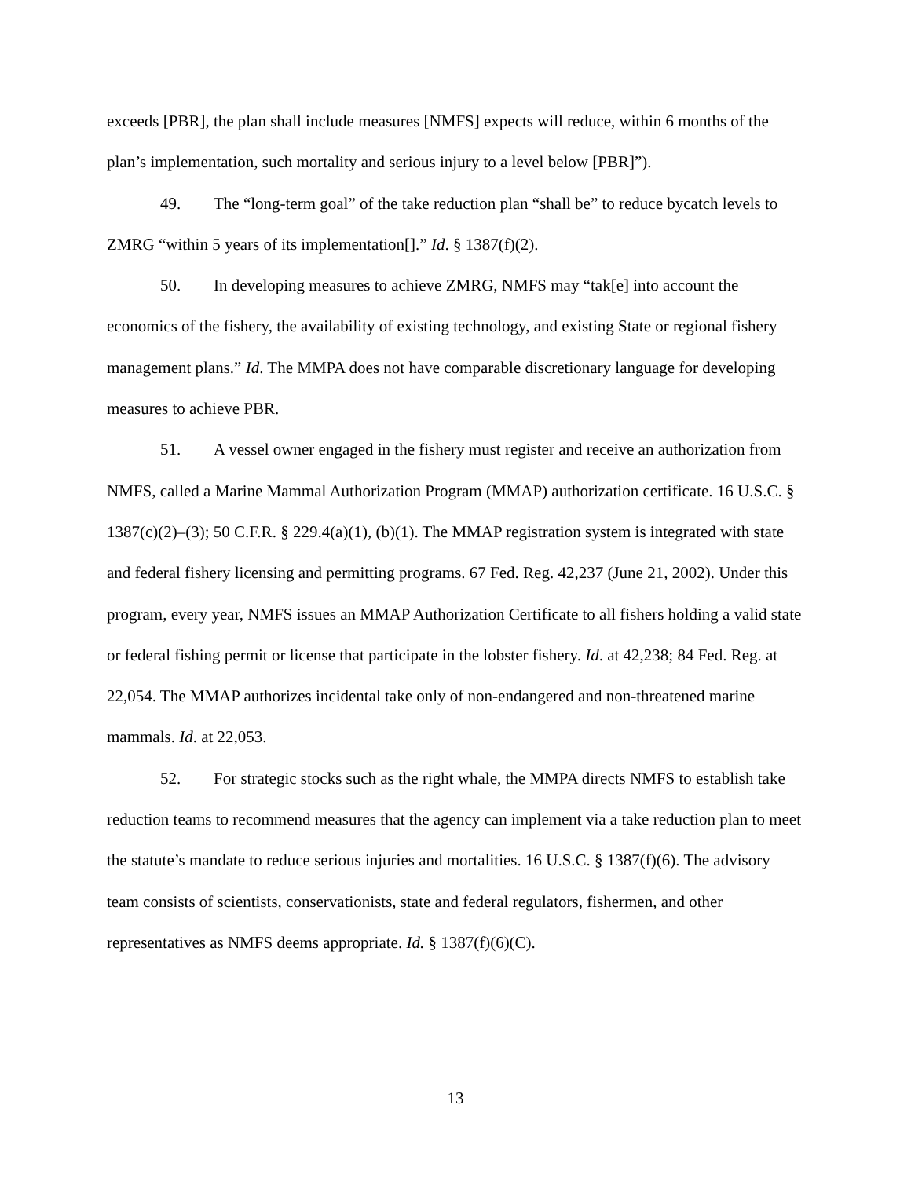exceeds [PBR], the plan shall include measures [NMFS] expects will reduce, within 6 months of the plan’s implementation, such mortality and serious injury to a level below [PBR]”).
49. The “long-term goal” of the take reduction plan “shall be” to reduce bycatch levels to ZMRG “within 5 years of its implementation[].” Id. § 1387(f)(2).
50. In developing measures to achieve ZMRG, NMFS may “tak[e] into account the economics of the fishery, the availability of existing technology, and existing State or regional fishery management plans.” Id. The MMPA does not have comparable discretionary language for developing measures to achieve PBR.
51. A vessel owner engaged in the fishery must register and receive an authorization from NMFS, called a Marine Mammal Authorization Program (MMAP) authorization certificate. 16 U.S.C. § 1387(c)(2)–(3); 50 C.F.R. § 229.4(a)(1), (b)(1). The MMAP registration system is integrated with state and federal fishery licensing and permitting programs. 67 Fed. Reg. 42,237 (June 21, 2002). Under this program, every year, NMFS issues an MMAP Authorization Certificate to all fishers holding a valid state or federal fishing permit or license that participate in the lobster fishery. Id. at 42,238; 84 Fed. Reg. at 22,054. The MMAP authorizes incidental take only of non-endangered and non-threatened marine mammals. Id. at 22,053.
52. For strategic stocks such as the right whale, the MMPA directs NMFS to establish take reduction teams to recommend measures that the agency can implement via a take reduction plan to meet the statute’s mandate to reduce serious injuries and mortalities. 16 U.S.C. § 1387(f)(6). The advisory team consists of scientists, conservationists, state and federal regulators, fishermen, and other representatives as NMFS deems appropriate. Id. § 1387(f)(6)(C).
13